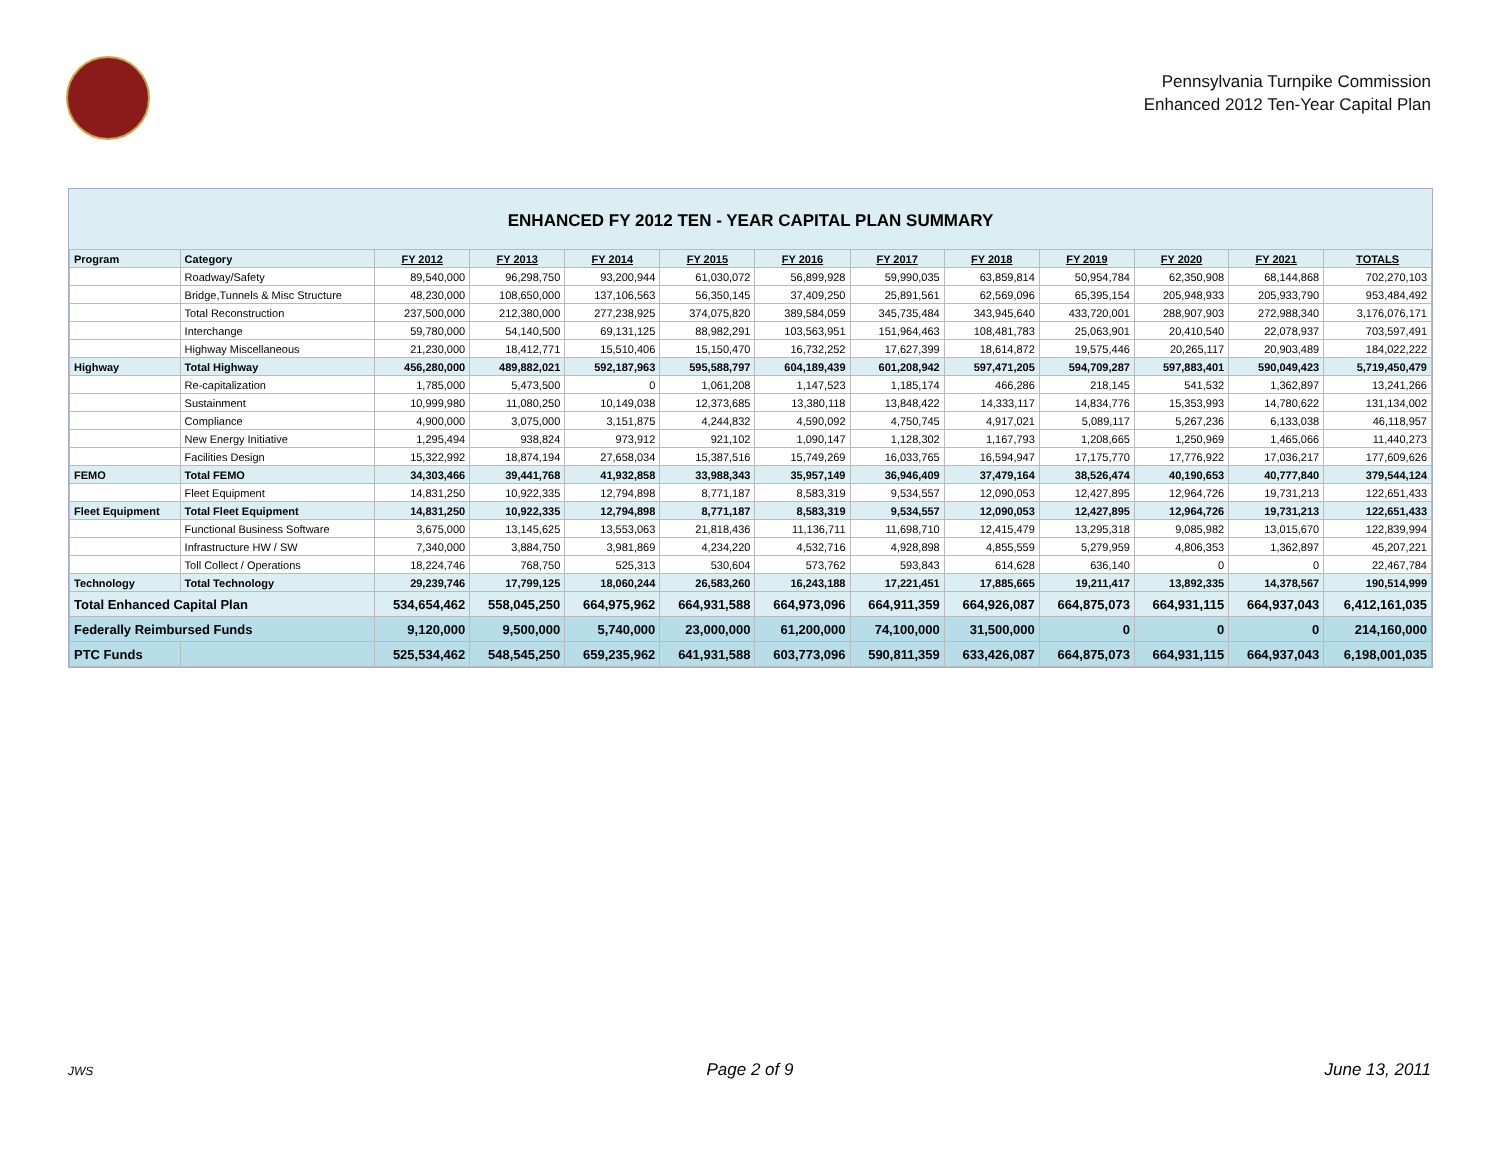Pennsylvania Turnpike Commission
Enhanced 2012 Ten-Year Capital Plan
ENHANCED FY 2012 TEN - YEAR CAPITAL PLAN SUMMARY
| Program | Category | FY 2012 | FY 2013 | FY 2014 | FY 2015 | FY 2016 | FY 2017 | FY 2018 | FY 2019 | FY 2020 | FY 2021 | TOTALS |
| --- | --- | --- | --- | --- | --- | --- | --- | --- | --- | --- | --- | --- |
| | Roadway/Safety | 89,540,000 | 96,298,750 | 93,200,944 | 61,030,072 | 56,899,928 | 59,990,035 | 63,859,814 | 50,954,784 | 62,350,908 | 68,144,868 | 702,270,103 |
| | Bridge,Tunnels & Misc Structure | 48,230,000 | 108,650,000 | 137,106,563 | 56,350,145 | 37,409,250 | 25,891,561 | 62,569,096 | 65,395,154 | 205,948,933 | 205,933,790 | 953,484,492 |
| | Total Reconstruction | 237,500,000 | 212,380,000 | 277,238,925 | 374,075,820 | 389,584,059 | 345,735,484 | 343,945,640 | 433,720,001 | 288,907,903 | 272,988,340 | 3,176,076,171 |
| | Interchange | 59,780,000 | 54,140,500 | 69,131,125 | 88,982,291 | 103,563,951 | 151,964,463 | 108,481,783 | 25,063,901 | 20,410,540 | 22,078,937 | 703,597,491 |
| | Highway Miscellaneous | 21,230,000 | 18,412,771 | 15,510,406 | 15,150,470 | 16,732,252 | 17,627,399 | 18,614,872 | 19,575,446 | 20,265,117 | 20,903,489 | 184,022,222 |
| Highway | Total Highway | 456,280,000 | 489,882,021 | 592,187,963 | 595,588,797 | 604,189,439 | 601,208,942 | 597,471,205 | 594,709,287 | 597,883,401 | 590,049,423 | 5,719,450,479 |
| | Re-capitalization | 1,785,000 | 5,473,500 | 0 | 1,061,208 | 1,147,523 | 1,185,174 | 466,286 | 218,145 | 541,532 | 1,362,897 | 13,241,266 |
| | Sustainment | 10,999,980 | 11,080,250 | 10,149,038 | 12,373,685 | 13,380,118 | 13,848,422 | 14,333,117 | 14,834,776 | 15,353,993 | 14,780,622 | 131,134,002 |
| | Compliance | 4,900,000 | 3,075,000 | 3,151,875 | 4,244,832 | 4,590,092 | 4,750,745 | 4,917,021 | 5,089,117 | 5,267,236 | 6,133,038 | 46,118,957 |
| | New Energy Initiative | 1,295,494 | 938,824 | 973,912 | 921,102 | 1,090,147 | 1,128,302 | 1,167,793 | 1,208,665 | 1,250,969 | 1,465,066 | 11,440,273 |
| | Facilities Design | 15,322,992 | 18,874,194 | 27,658,034 | 15,387,516 | 15,749,269 | 16,033,765 | 16,594,947 | 17,175,770 | 17,776,922 | 17,036,217 | 177,609,626 |
| FEMO | Total FEMO | 34,303,466 | 39,441,768 | 41,932,858 | 33,988,343 | 35,957,149 | 36,946,409 | 37,479,164 | 38,526,474 | 40,190,653 | 40,777,840 | 379,544,124 |
| | Fleet Equipment | 14,831,250 | 10,922,335 | 12,794,898 | 8,771,187 | 8,583,319 | 9,534,557 | 12,090,053 | 12,427,895 | 12,964,726 | 19,731,213 | 122,651,433 |
| Fleet Equipment | Total Fleet Equipment | 14,831,250 | 10,922,335 | 12,794,898 | 8,771,187 | 8,583,319 | 9,534,557 | 12,090,053 | 12,427,895 | 12,964,726 | 19,731,213 | 122,651,433 |
| | Functional Business Software | 3,675,000 | 13,145,625 | 13,553,063 | 21,818,436 | 11,136,711 | 11,698,710 | 12,415,479 | 13,295,318 | 9,085,982 | 13,015,670 | 122,839,994 |
| | Infrastructure HW / SW | 7,340,000 | 3,884,750 | 3,981,869 | 4,234,220 | 4,532,716 | 4,928,898 | 4,855,559 | 5,279,959 | 4,806,353 | 1,362,897 | 45,207,221 |
| | Toll Collect / Operations | 18,224,746 | 768,750 | 525,313 | 530,604 | 573,762 | 593,843 | 614,628 | 636,140 | 0 | 0 | 22,467,784 |
| Technology | Total Technology | 29,239,746 | 17,799,125 | 18,060,244 | 26,583,260 | 16,243,188 | 17,221,451 | 17,885,665 | 19,211,417 | 13,892,335 | 14,378,567 | 190,514,999 |
| Total Enhanced Capital Plan | | 534,654,462 | 558,045,250 | 664,975,962 | 664,931,588 | 664,973,096 | 664,911,359 | 664,926,087 | 664,875,073 | 664,931,115 | 664,937,043 | 6,412,161,035 |
| Federally Reimbursed Funds | | 9,120,000 | 9,500,000 | 5,740,000 | 23,000,000 | 61,200,000 | 74,100,000 | 31,500,000 | 0 | 0 | 0 | 214,160,000 |
| PTC Funds | | 525,534,462 | 548,545,250 | 659,235,962 | 641,931,588 | 603,773,096 | 590,811,359 | 633,426,087 | 664,875,073 | 664,931,115 | 664,937,043 | 6,198,001,035 |
JWS
Page 2 of 9 June 13, 2011